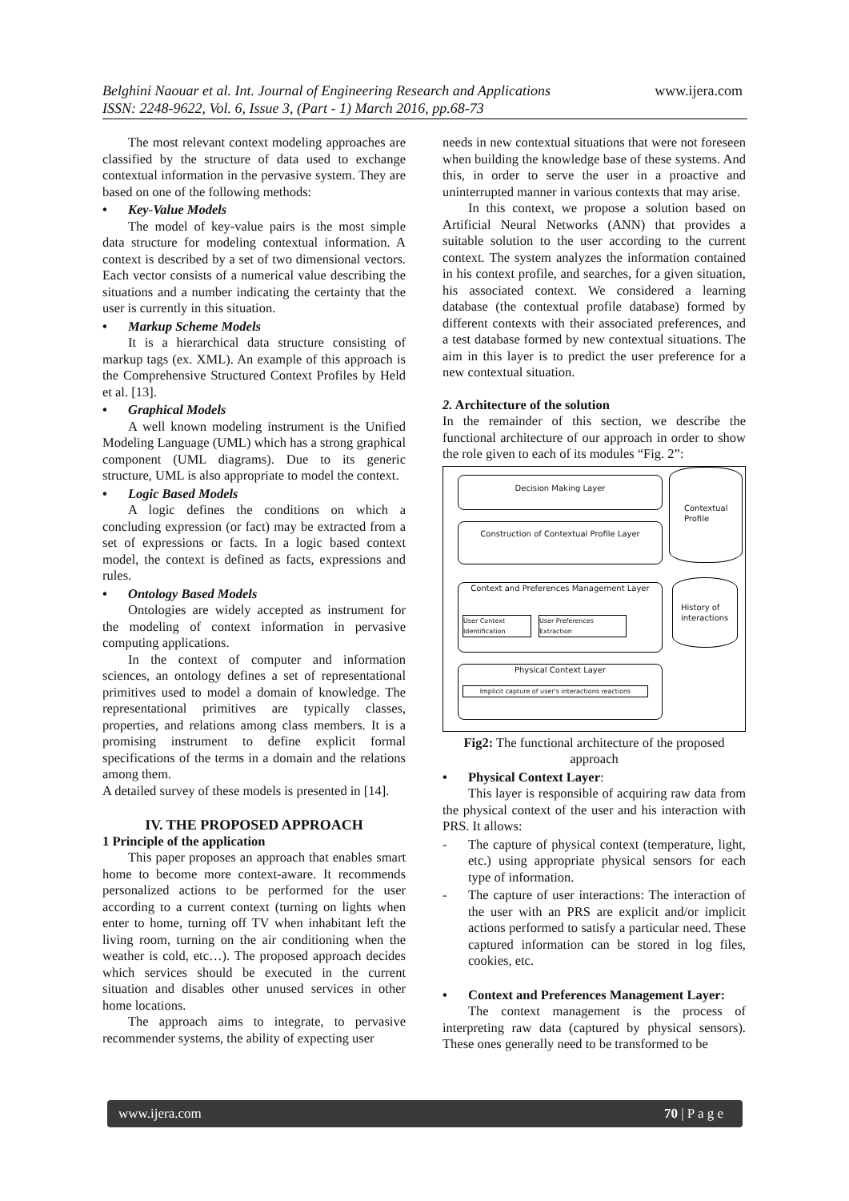Belghini Naouar et al. Int. Journal of Engineering Research and Applications
ISSN: 2248-9622, Vol. 6, Issue 3, (Part - 1) March 2016, pp.68-73
www.ijera.com
The most relevant context modeling approaches are classified by the structure of data used to exchange contextual information in the pervasive system. They are based on one of the following methods:
Key-Value Models
The model of key-value pairs is the most simple data structure for modeling contextual information. A context is described by a set of two dimensional vectors. Each vector consists of a numerical value describing the situations and a number indicating the certainty that the user is currently in this situation.
Markup Scheme Models
It is a hierarchical data structure consisting of markup tags (ex. XML). An example of this approach is the Comprehensive Structured Context Profiles by Held et al. [13].
Graphical Models
A well known modeling instrument is the Unified Modeling Language (UML) which has a strong graphical component (UML diagrams). Due to its generic structure, UML is also appropriate to model the context.
Logic Based Models
A logic defines the conditions on which a concluding expression (or fact) may be extracted from a set of expressions or facts. In a logic based context model, the context is defined as facts, expressions and rules.
Ontology Based Models
Ontologies are widely accepted as instrument for the modeling of context information in pervasive computing applications.
In the context of computer and information sciences, an ontology defines a set of representational primitives used to model a domain of knowledge. The representational primitives are typically classes, properties, and relations among class members. It is a promising instrument to define explicit formal specifications of the terms in a domain and the relations among them.
A detailed survey of these models is presented in [14].
IV. THE PROPOSED APPROACH
1 Principle of the application
This paper proposes an approach that enables smart home to become more context-aware. It recommends personalized actions to be performed for the user according to a current context (turning on lights when enter to home, turning off TV when inhabitant left the living room, turning on the air conditioning when the weather is cold, etc…). The proposed approach decides which services should be executed in the current situation and disables other unused services in other home locations.
The approach aims to integrate, to pervasive recommender systems, the ability of expecting user
needs in new contextual situations that were not foreseen when building the knowledge base of these systems. And this, in order to serve the user in a proactive and uninterrupted manner in various contexts that may arise.
In this context, we propose a solution based on Artificial Neural Networks (ANN) that provides a suitable solution to the user according to the current context. The system analyzes the information contained in his context profile, and searches, for a given situation, his associated context. We considered a learning database (the contextual profile database) formed by different contexts with their associated preferences, and a test database formed by new contextual situations. The aim in this layer is to predict the user preference for a new contextual situation.
2. Architecture of the solution
In the remainder of this section, we describe the functional architecture of our approach in order to show the role given to each of its modules “Fig. 2”:
Decision Making Layer
Construction of Contextual Profile Layer
Context and Preferences Management Layer
User Context Identification
User Preferences Extraction
Physical Context Layer
Implicit capture of user's interactions reactions
Contextual Profile
History of interactions
Fig2: The functional architecture of the proposed approach
Physical Context Layer:
This layer is responsible of acquiring raw data from the physical context of the user and his interaction with PRS. It allows:
- The capture of physical context (temperature, light, etc.) using appropriate physical sensors for each type of information.
- The capture of user interactions: The interaction of the user with an PRS are explicit and/or implicit actions performed to satisfy a particular need. These captured information can be stored in log files, cookies, etc.
Context and Preferences Management Layer:
The context management is the process of interpreting raw data (captured by physical sensors). These ones generally need to be transformed to be
www.ijera.com 70 | P a g e